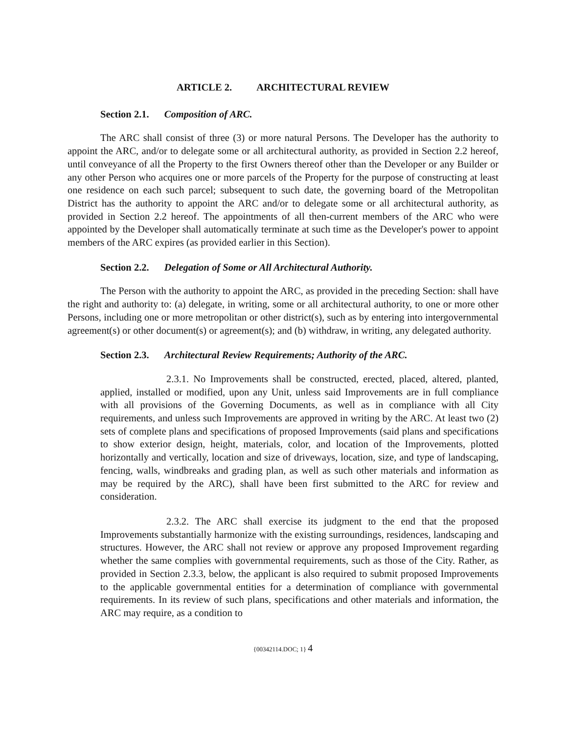ARTICLE 2. ARCHITECTURAL REVIEW
Section 2.1. Composition of ARC.
The ARC shall consist of three (3) or more natural Persons. The Developer has the authority to appoint the ARC, and/or to delegate some or all architectural authority, as provided in Section 2.2 hereof, until conveyance of all the Property to the first Owners thereof other than the Developer or any Builder or any other Person who acquires one or more parcels of the Property for the purpose of constructing at least one residence on each such parcel; subsequent to such date, the governing board of the Metropolitan District has the authority to appoint the ARC and/or to delegate some or all architectural authority, as provided in Section 2.2 hereof. The appointments of all then-current members of the ARC who were appointed by the Developer shall automatically terminate at such time as the Developer's power to appoint members of the ARC expires (as provided earlier in this Section).
Section 2.2. Delegation of Some or All Architectural Authority.
The Person with the authority to appoint the ARC, as provided in the preceding Section: shall have the right and authority to: (a) delegate, in writing, some or all architectural authority, to one or more other Persons, including one or more metropolitan or other district(s), such as by entering into intergovernmental agreement(s) or other document(s) or agreement(s); and (b) withdraw, in writing, any delegated authority.
Section 2.3. Architectural Review Requirements; Authority of the ARC.
2.3.1. No Improvements shall be constructed, erected, placed, altered, planted, applied, installed or modified, upon any Unit, unless said Improvements are in full compliance with all provisions of the Governing Documents, as well as in compliance with all City requirements, and unless such Improvements are approved in writing by the ARC. At least two (2) sets of complete plans and specifications of proposed Improvements (said plans and specifications to show exterior design, height, materials, color, and location of the Improvements, plotted horizontally and vertically, location and size of driveways, location, size, and type of landscaping, fencing, walls, windbreaks and grading plan, as well as such other materials and information as may be required by the ARC), shall have been first submitted to the ARC for review and consideration.
2.3.2. The ARC shall exercise its judgment to the end that the proposed Improvements substantially harmonize with the existing surroundings, residences, landscaping and structures. However, the ARC shall not review or approve any proposed Improvement regarding whether the same complies with governmental requirements, such as those of the City. Rather, as provided in Section 2.3.3, below, the applicant is also required to submit proposed Improvements to the applicable governmental entities for a determination of compliance with governmental requirements. In its review of such plans, specifications and other materials and information, the ARC may require, as a condition to
{00342114.DOC; 1} 4